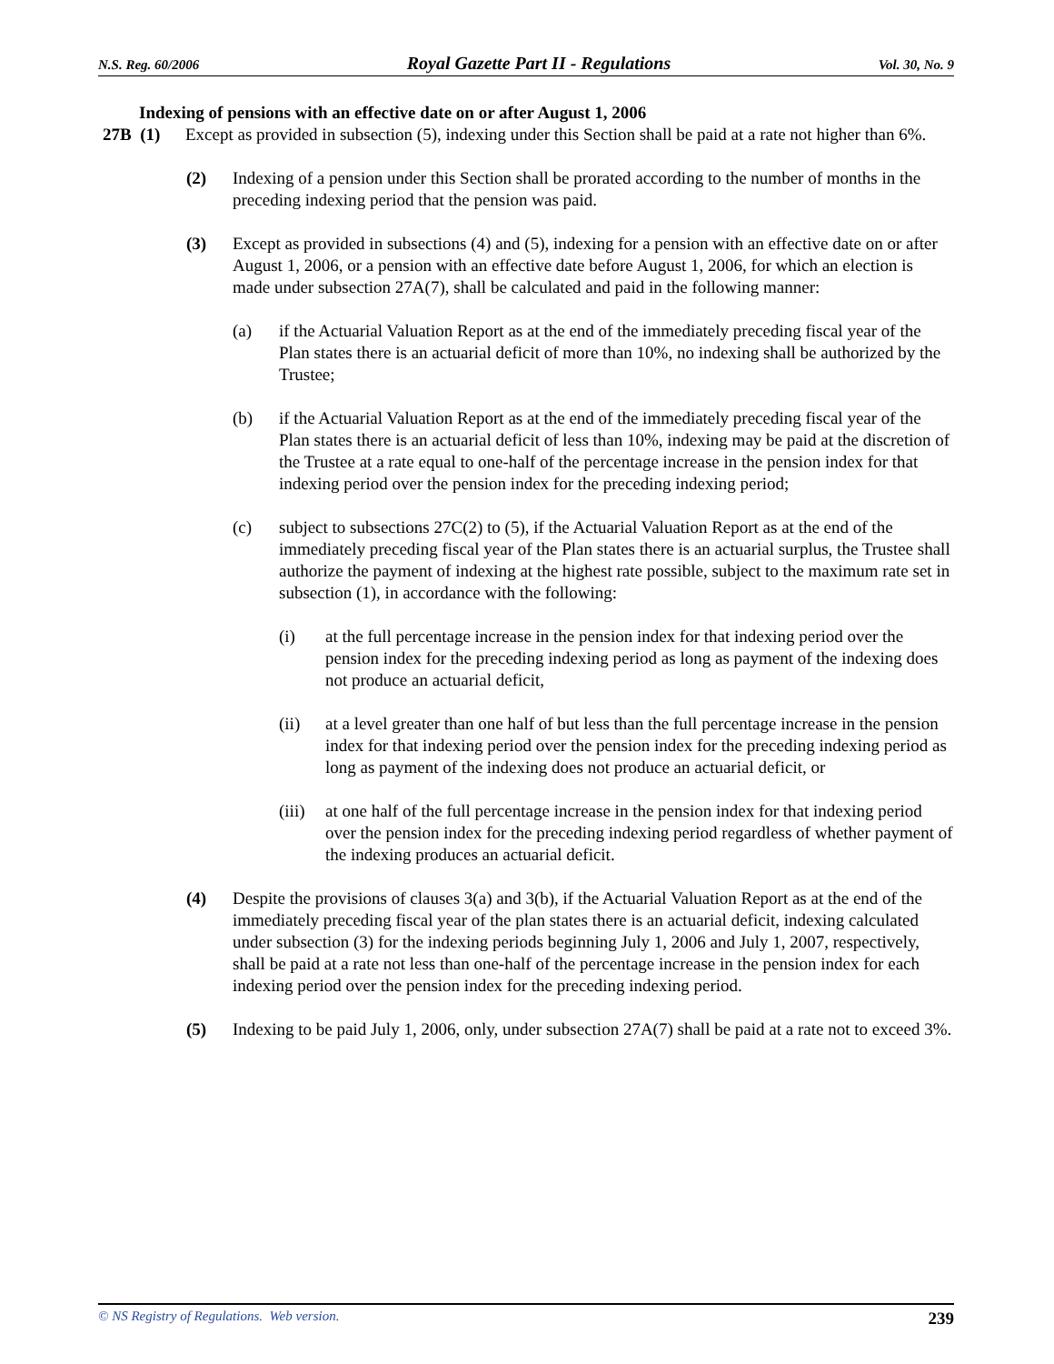N.S. Reg. 60/2006 Royal Gazette Part II - Regulations Vol. 30, No. 9
Indexing of pensions with an effective date on or after August 1, 2006
27B (1)
Except as provided in subsection (5), indexing under this Section shall be paid at a rate not higher than 6%.
(2) Indexing of a pension under this Section shall be prorated according to the number of months in the preceding indexing period that the pension was paid.
(3) Except as provided in subsections (4) and (5), indexing for a pension with an effective date on or after August 1, 2006, or a pension with an effective date before August 1, 2006, for which an election is made under subsection 27A(7), shall be calculated and paid in the following manner:
(a) if the Actuarial Valuation Report as at the end of the immediately preceding fiscal year of the Plan states there is an actuarial deficit of more than 10%, no indexing shall be authorized by the Trustee;
(b) if the Actuarial Valuation Report as at the end of the immediately preceding fiscal year of the Plan states there is an actuarial deficit of less than 10%, indexing may be paid at the discretion of the Trustee at a rate equal to one-half of the percentage increase in the pension index for that indexing period over the pension index for the preceding indexing period;
(c) subject to subsections 27C(2) to (5), if the Actuarial Valuation Report as at the end of the immediately preceding fiscal year of the Plan states there is an actuarial surplus, the Trustee shall authorize the payment of indexing at the highest rate possible, subject to the maximum rate set in subsection (1), in accordance with the following:
(i) at the full percentage increase in the pension index for that indexing period over the pension index for the preceding indexing period as long as payment of the indexing does not produce an actuarial deficit,
(ii) at a level greater than one half of but less than the full percentage increase in the pension index for that indexing period over the pension index for the preceding indexing period as long as payment of the indexing does not produce an actuarial deficit, or
(iii)
at one half of the full percentage increase in the pension index for that indexing period over the pension index for the preceding indexing period regardless of whether payment of the indexing produces an actuarial deficit.
(4) Despite the provisions of clauses 3(a) and 3(b), if the Actuarial Valuation Report as at the end of the immediately preceding fiscal year of the plan states there is an actuarial deficit, indexing calculated under subsection (3) for the indexing periods beginning July 1, 2006 and July 1, 2007, respectively, shall be paid at a rate not less than one-half of the percentage increase in the pension index for each indexing period over the pension index for the preceding indexing period.
(5) Indexing to be paid July 1, 2006, only, under subsection 27A(7) shall be paid at a rate not to exceed 3%.
© NS Registry of Regulations. Web version. 239